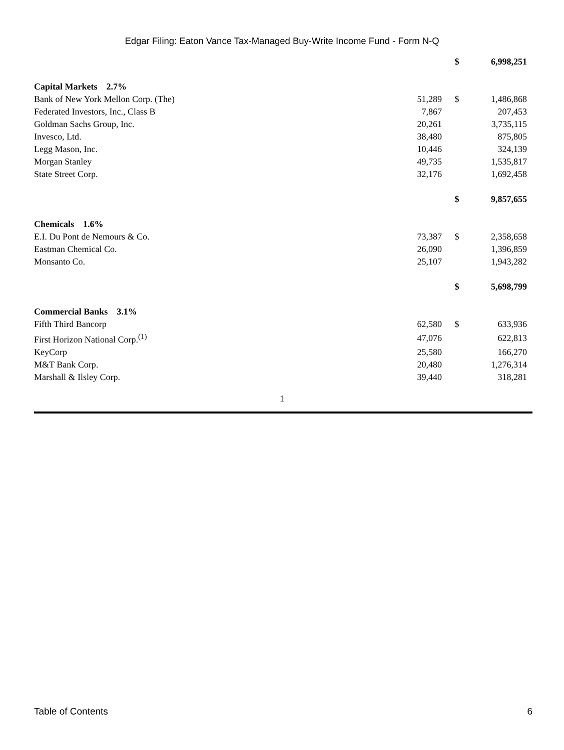Edgar Filing: Eaton Vance Tax-Managed Buy-Write Income Fund - Form N-Q
| | | $ | 6,998,251 |
| Capital Markets 2.7% | | | |
| Bank of New York Mellon Corp. (The) | 51,289 | $ | 1,486,868 |
| Federated Investors, Inc., Class B | 7,867 | | 207,453 |
| Goldman Sachs Group, Inc. | 20,261 | | 3,735,115 |
| Invesco, Ltd. | 38,480 | | 875,805 |
| Legg Mason, Inc. | 10,446 | | 324,139 |
| Morgan Stanley | 49,735 | | 1,535,817 |
| State Street Corp. | 32,176 | | 1,692,458 |
| | | $ | 9,857,655 |
| Chemicals 1.6% | | | |
| E.I. Du Pont de Nemours & Co. | 73,387 | $ | 2,358,658 |
| Eastman Chemical Co. | 26,090 | | 1,396,859 |
| Monsanto Co. | 25,107 | | 1,943,282 |
| | | $ | 5,698,799 |
| Commercial Banks 3.1% | | | |
| Fifth Third Bancorp | 62,580 | $ | 633,936 |
| First Horizon National Corp.<sup>(1)</sup> | 47,076 | | 622,813 |
| KeyCorp | 25,580 | | 166,270 |
| M&T Bank Corp. | 20,480 | | 1,276,314 |
| Marshall & Ilsley Corp. | 39,440 | | 318,281 |
1
Table of Contents 6